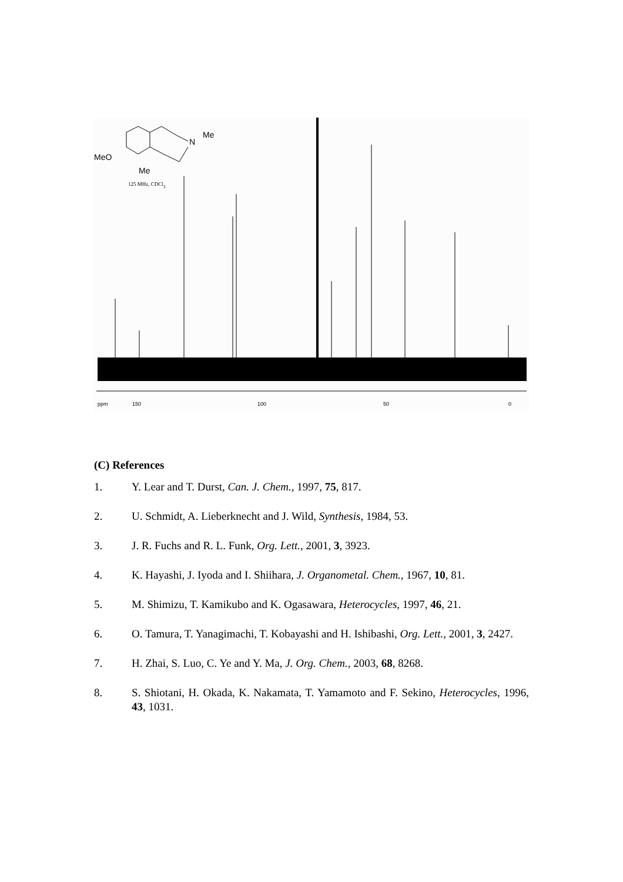MeO
Me
N
Me
125 MHz, CDCl3
ppm
150
100
50
0
(C) References
1. Y. Lear and T. Durst, Can. J. Chem., 1997, 75, 817.
2. U. Schmidt, A. Lieberknecht and J. Wild, Synthesis, 1984, 53.
3. J. R. Fuchs and R. L. Funk, Org. Lett., 2001, 3, 3923.
4. K. Hayashi, J. Iyoda and I. Shiihara, J. Organometal. Chem., 1967, 10, 81.
5. M. Shimizu, T. Kamikubo and K. Ogasawara, Heterocycles, 1997, 46, 21.
6. O. Tamura, T. Yanagimachi, T. Kobayashi and H. Ishibashi, Org. Lett., 2001, 3, 2427.
7. H. Zhai, S. Luo, C. Ye and Y. Ma, J. Org. Chem., 2003, 68, 8268.
8. S. Shiotani, H. Okada, K. Nakamata, T. Yamamoto and F. Sekino, Heterocycles, 1996, 43, 1031.